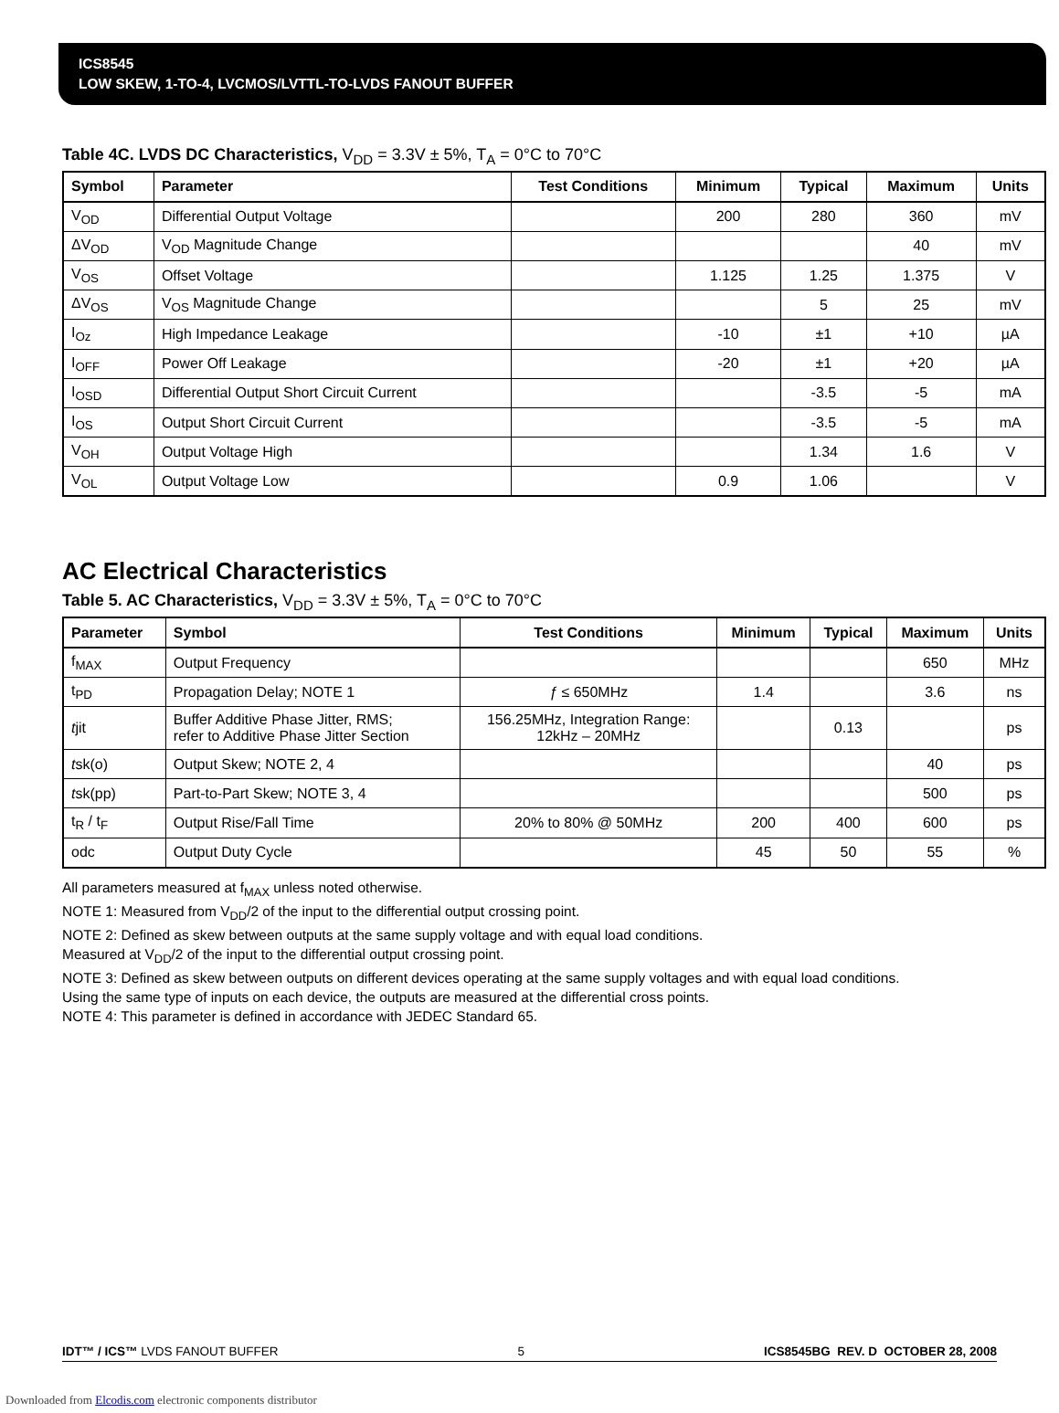ICS8545
LOW SKEW, 1-TO-4, LVCMOS/LVTTL-TO-LVDS FANOUT BUFFER
Table 4C. LVDS DC Characteristics, V<sub>DD</sub> = 3.3V ± 5%, T<sub>A</sub> = 0°C to 70°C
| Symbol | Parameter | Test Conditions | Minimum | Typical | Maximum | Units |
| --- | --- | --- | --- | --- | --- | --- |
| V<sub>OD</sub> | Differential Output Voltage | | 200 | 280 | 360 | mV |
| ΔV<sub>OD</sub> | V<sub>OD</sub> Magnitude Change | | | | 40 | mV |
| V<sub>OS</sub> | Offset Voltage | | 1.125 | 1.25 | 1.375 | V |
| ΔV<sub>OS</sub> | V<sub>OS</sub> Magnitude Change | | | 5 | 25 | mV |
| I<sub>Oz</sub> | High Impedance Leakage | | -10 | ±1 | +10 | µA |
| I<sub>OFF</sub> | Power Off Leakage | | -20 | ±1 | +20 | µA |
| I<sub>OSD</sub> | Differential Output Short Circuit Current | | | -3.5 | -5 | mA |
| I<sub>OS</sub> | Output Short Circuit Current | | | -3.5 | -5 | mA |
| V<sub>OH</sub> | Output Voltage High | | | 1.34 | 1.6 | V |
| V<sub>OL</sub> | Output Voltage Low | | 0.9 | 1.06 | | V |
AC Electrical Characteristics
Table 5. AC Characteristics, V<sub>DD</sub> = 3.3V ± 5%, T<sub>A</sub> = 0°C to 70°C
| Parameter | Symbol | Test Conditions | Minimum | Typical | Maximum | Units |
| --- | --- | --- | --- | --- | --- | --- |
| f<sub>MAX</sub> | Output Frequency | | | | 650 | MHz |
| t<sub>PD</sub> | Propagation Delay; NOTE 1 | ƒ ≤ 650MHz | 1.4 | | 3.6 | ns |
| t jit | Buffer Additive Phase Jitter, RMS; refer to Additive Phase Jitter Section | 156.25MHz, Integration Range: 12kHz – 20MHz | | 0.13 | | ps |
| t sk(o) | Output Skew; NOTE 2, 4 | | | | 40 | ps |
| t sk(pp) | Part-to-Part Skew; NOTE 3, 4 | | | | 500 | ps |
| t<sub>R</sub> / t<sub>F</sub> | Output Rise/Fall Time | 20% to 80% @ 50MHz | 200 | 400 | 600 | ps |
| odc | Output Duty Cycle | | 45 | 50 | 55 | % |
All parameters measured at f<sub>MAX</sub> unless noted otherwise.
NOTE 1: Measured from V<sub>DD</sub>/2 of the input to the differential output crossing point.
NOTE 2: Defined as skew between outputs at the same supply voltage and with equal load conditions.
Measured at V<sub>DD</sub>/2 of the input to the differential output crossing point.
NOTE 3: Defined as skew between outputs on different devices operating at the same supply voltages and with equal load conditions.
Using the same type of inputs on each device, the outputs are measured at the differential cross points.
NOTE 4: This parameter is defined in accordance with JEDEC Standard 65.
IDT™ / ICS™ LVDS FANOUT BUFFER 5 ICS8545BG REV. D OCTOBER 28, 2008
Downloaded from Elcodis.com electronic components distributor